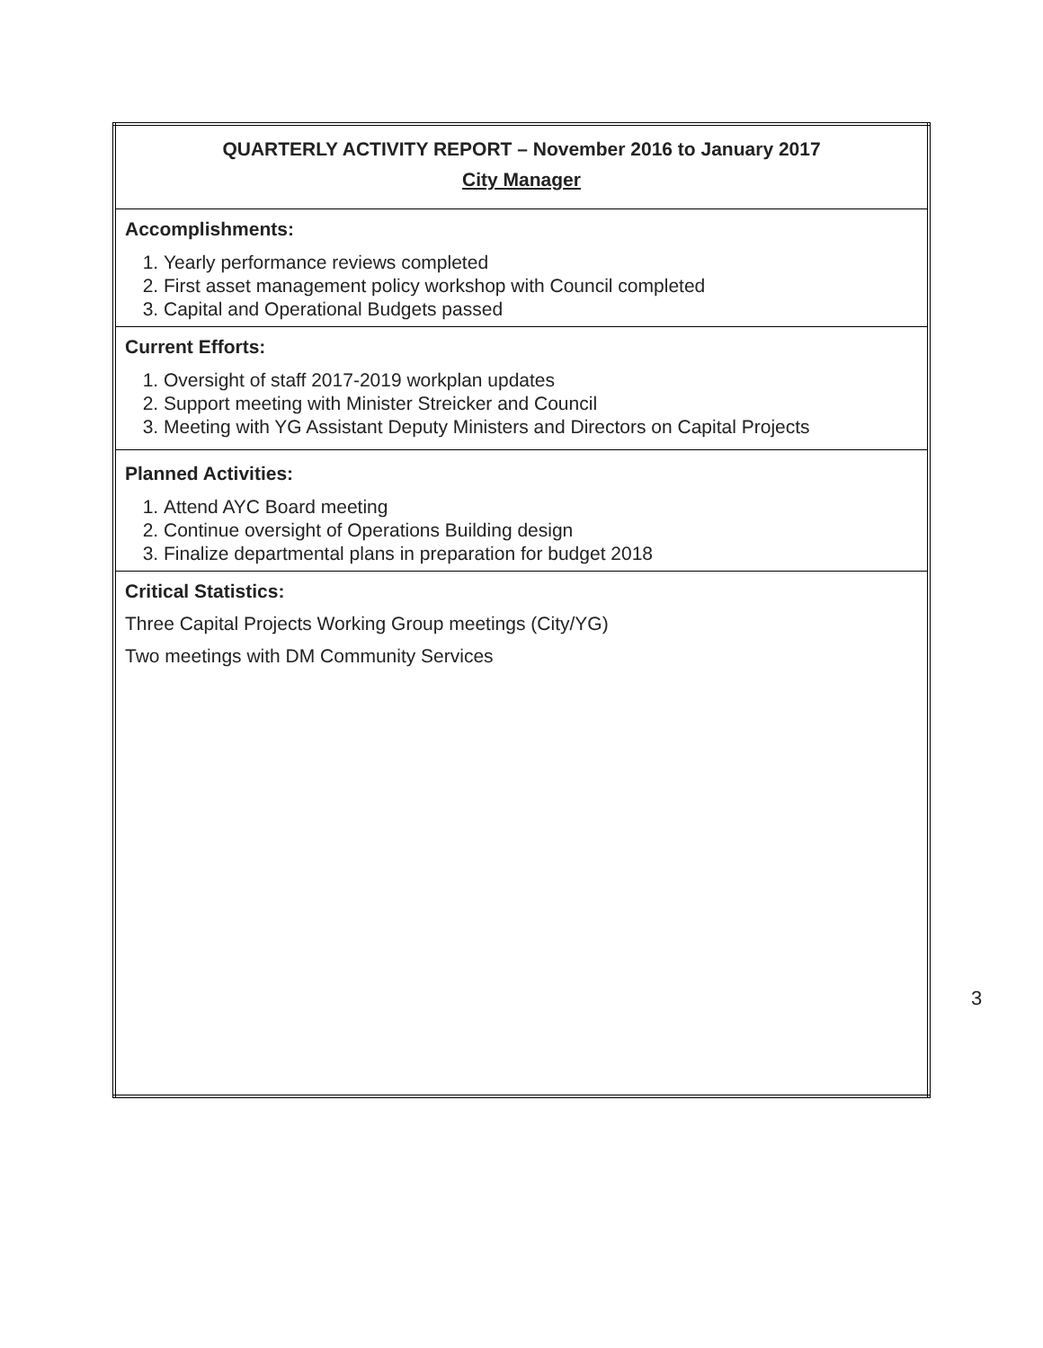| QUARTERLY ACTIVITY REPORT – November 2016 to January 2017 City Manager |
| Accomplishments: 1. Yearly performance reviews completed 2. First asset management policy workshop with Council completed 3. Capital and Operational Budgets passed |
| Current Efforts: 1. Oversight of staff 2017-2019 workplan updates 2. Support meeting with Minister Streicker and Council 3. Meeting with YG Assistant Deputy Ministers and Directors on Capital Projects |
| Planned Activities: 1. Attend AYC Board meeting 2. Continue oversight of Operations Building design 3. Finalize departmental plans in preparation for budget 2018 |
| Critical Statistics: Three Capital Projects Working Group meetings (City/YG) Two meetings with DM Community Services |
3